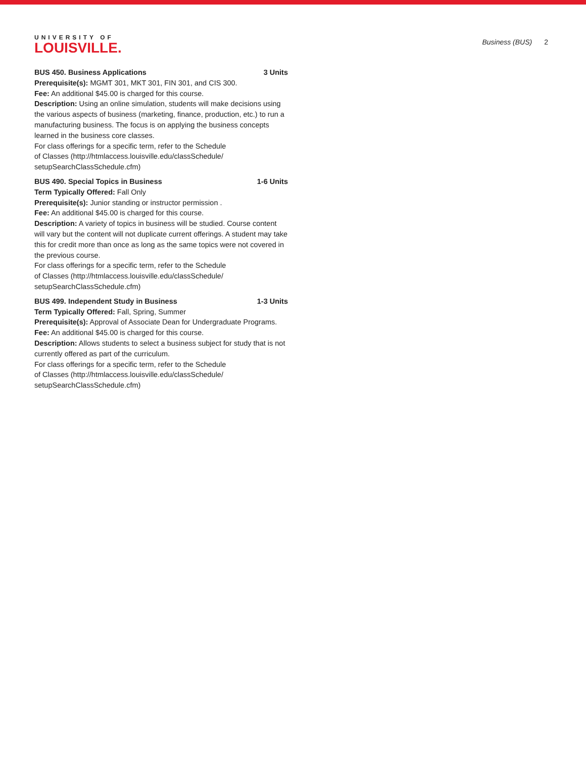UNIVERSITY OF
LOUISVILLE.
Business (BUS) 2
BUS 450. Business Applications 3 Units
Prerequisite(s): MGMT 301, MKT 301, FIN 301, and CIS 300.
Fee: An additional $45.00 is charged for this course.
Description: Using an online simulation, students will make decisions using the various aspects of business (marketing, finance, production, etc.) to run a manufacturing business. The focus is on applying the business concepts learned in the business core classes.
For class offerings for a specific term, refer to the Schedule
of Classes (http://htmlaccess.louisville.edu/classSchedule/
setupSearchClassSchedule.cfm)
BUS 490. Special Topics in Business 1-6 Units
Term Typically Offered: Fall Only
Prerequisite(s): Junior standing or instructor permission .
Fee: An additional $45.00 is charged for this course.
Description: A variety of topics in business will be studied. Course content will vary but the content will not duplicate current offerings. A student may take this for credit more than once as long as the same topics were not covered in the previous course.
For class offerings for a specific term, refer to the Schedule
of Classes (http://htmlaccess.louisville.edu/classSchedule/
setupSearchClassSchedule.cfm)
BUS 499. Independent Study in Business 1-3 Units
Term Typically Offered: Fall, Spring, Summer
Prerequisite(s): Approval of Associate Dean for Undergraduate Programs.
Fee: An additional $45.00 is charged for this course.
Description: Allows students to select a business subject for study that is not currently offered as part of the curriculum.
For class offerings for a specific term, refer to the Schedule
of Classes (http://htmlaccess.louisville.edu/classSchedule/
setupSearchClassSchedule.cfm)